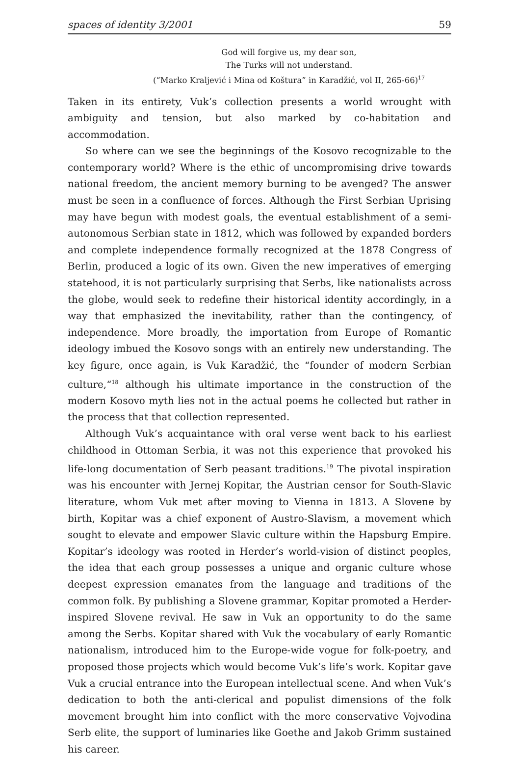spaces of identity 3/2001 59
God will forgive us, my dear son,
The Turks will not understand.
(“Marko Kraljević i Mina od Koštura” in Karadžić, vol II, 265-66)<sup>17</sup>
Taken in its entirety, Vuk’s collection presents a world wrought with ambiguity and tension, but also marked by co-habitation and accommodation.
So where can we see the beginnings of the Kosovo recognizable to the contemporary world? Where is the ethic of uncompromising drive towards national freedom, the ancient memory burning to be avenged? The answer must be seen in a confluence of forces. Although the First Serbian Uprising may have begun with modest goals, the eventual establishment of a semi-autonomous Serbian state in 1812, which was followed by expanded borders and complete independence formally recognized at the 1878 Congress of Berlin, produced a logic of its own. Given the new imperatives of emerging statehood, it is not particularly surprising that Serbs, like nationalists across the globe, would seek to redefine their historical identity accordingly, in a way that emphasized the inevitability, rather than the contingency, of independence. More broadly, the importation from Europe of Romantic ideology imbued the Kosovo songs with an entirely new understanding. The key figure, once again, is Vuk Karadžić, the “founder of modern Serbian culture,“<sup>18</sup> although his ultimate importance in the construction of the modern Kosovo myth lies not in the actual poems he collected but rather in the process that that collection represented.
Although Vuk’s acquaintance with oral verse went back to his earliest childhood in Ottoman Serbia, it was not this experience that provoked his life-long documentation of Serb peasant traditions.<sup>19</sup> The pivotal inspiration was his encounter with Jernej Kopitar, the Austrian censor for South-Slavic literature, whom Vuk met after moving to Vienna in 1813. A Slovene by birth, Kopitar was a chief exponent of Austro-Slavism, a movement which sought to elevate and empower Slavic culture within the Hapsburg Empire. Kopitar’s ideology was rooted in Herder’s world-vision of distinct peoples, the idea that each group possesses a unique and organic culture whose deepest expression emanates from the language and traditions of the common folk. By publishing a Slovene grammar, Kopitar promoted a Herder-inspired Slovene revival. He saw in Vuk an opportunity to do the same among the Serbs. Kopitar shared with Vuk the vocabulary of early Romantic nationalism, introduced him to the Europe-wide vogue for folk-poetry, and proposed those projects which would become Vuk’s life’s work. Kopitar gave Vuk a crucial entrance into the European intellectual scene. And when Vuk’s dedication to both the anti-clerical and populist dimensions of the folk movement brought him into conflict with the more conservative Vojvodina Serb elite, the support of luminaries like Goethe and Jakob Grimm sustained his career.